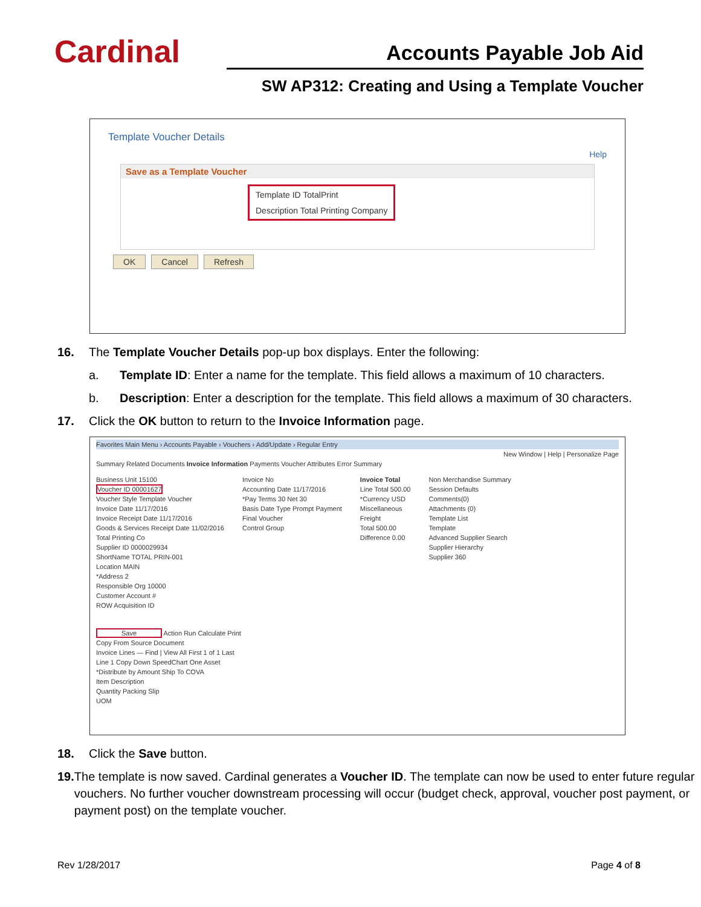Cardinal
Accounts Payable Job Aid
SW AP312: Creating and Using a Template Voucher
Template Voucher Details
Help
Save as a Template Voucher
Template ID TotalPrint
Description Total Printing Company
OK Cancel Refresh
16. The Template Voucher Details pop-up box displays. Enter the following:
a. Template ID: Enter a name for the template. This field allows a maximum of 10 characters.
b. Description: Enter a description for the template. This field allows a maximum of 30 characters.
17. Click the OK button to return to the Invoice Information page.
Favorites Main Menu › Accounts Payable › Vouchers › Add/Update › Regular Entry
New Window | Help | Personalize Page
Summary Related Documents Invoice Information Payments Voucher Attributes Error Summary
Business Unit 15100
Voucher ID 00001627
Voucher Style Template Voucher
Invoice Date 11/17/2016
Invoice Receipt Date 11/17/2016
Goods & Services Receipt Date 11/02/2016
Total Printing Co
Supplier ID 0000029934
ShortName TOTAL PRIN-001
Location MAIN
*Address 2
Responsible Org 10000
Customer Account #
ROW Acquisition ID
Invoice No
Accounting Date 11/17/2016
*Pay Terms 30 Net 30
Basis Date Type Prompt Payment
Final Voucher
Control Group
Invoice Total
Line Total 500.00
*Currency USD
Miscellaneous
Freight
Total 500.00
Difference 0.00
Non Merchandise Summary
Session Defaults
Comments(0)
Attachments (0)
Template List
Template
Advanced Supplier Search
Supplier Hierarchy
Supplier 360
Save Action Run Calculate Print
Copy From Source Document
Invoice Lines — Find | View All First 1 of 1 Last
Line 1 Copy Down SpeedChart One Asset
*Distribute by Amount Ship To COVA
Item Description
Quantity Packing Slip
UOM
18. Click the Save button.
19. The template is now saved. Cardinal generates a Voucher ID. The template can now be used to enter future regular vouchers. No further voucher downstream processing will occur (budget check, approval, voucher post payment, or payment post) on the template voucher.
Rev 1/28/2017 Page 4 of 8